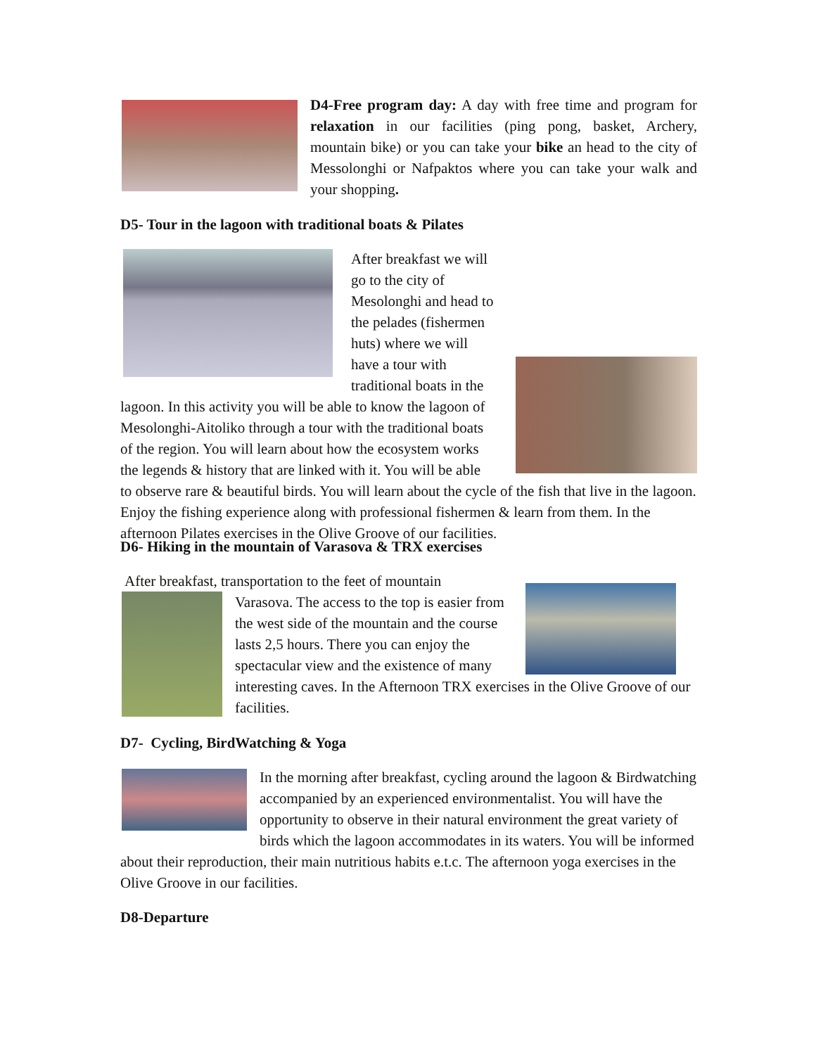D4-Free program day: A day with free time and program for relaxation in our facilities (ping pong, basket, Archery, mountain bike) or you can take your bike an head to the city of Messolonghi or Nafpaktos where you can take your walk and your shopping.
D5- Tour in the lagoon with traditional boats & Pilates
After breakfast we will go to the city of Mesolonghi and head to the pelades (fishermen huts) where we will have a tour with traditional boats in the lagoon. In this activity you will be able to know the lagoon of Mesolonghi-Aitoliko through a tour with the traditional boats of the region. You will learn about how the ecosystem works the legends & history that are linked with it. You will be able to observe rare & beautiful birds. You will learn about the cycle of the fish that live in the lagoon. Enjoy the fishing experience along with professional fishermen & learn from them. In the afternoon Pilates exercises in the Olive Groove of our facilities.
D6- Hiking in the mountain of Varasova & TRX exercises
After breakfast, transportation to the feet of mountain
Varasova. The access to the top is easier from the west side of the mountain and the course lasts 2,5 hours. There you can enjoy the spectacular view and the existence of many interesting caves. In the Afternoon TRX exercises in the Olive Groove of our facilities.
D7- Cycling, BirdWatching & Yoga
In the morning after breakfast, cycling around the lagoon & Birdwatching accompanied by an experienced environmentalist. You will have the opportunity to observe in their natural environment the great variety of birds which the lagoon accommodates in its waters. You will be informed about their reproduction, their main nutritious habits e.t.c. The afternoon yoga exercises in the Olive Groove in our facilities.
D8-Departure